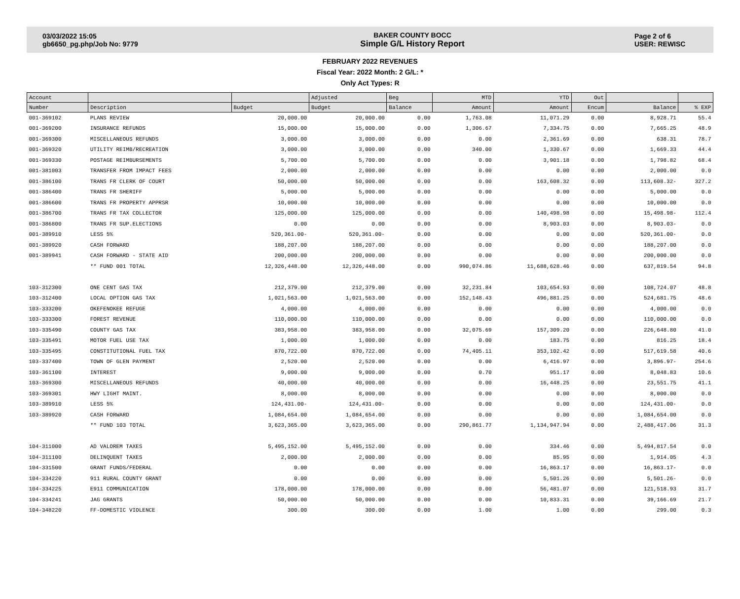03/03/2022 15:05
gb6650_pg.php/Job No: 9779
BAKER COUNTY BOCC
Simple G/L History Report
Page 2 of 6
USER: REWISC
FEBRUARY 2022 REVENUES
Fiscal Year: 2022 Month: 2 G/L: *
Only Act Types: R
| Account | | | Adjusted | Beg | MTD | YTD | Out | | |
| --- | --- | --- | --- | --- | --- | --- | --- | --- | --- |
| Number | Description | Budget | Budget | Balance | Amount | Amount | Encum | Balance | % EXP |
| 001-369102 | PLANS REVIEW | 20,000.00 | 20,000.00 | 0.00 | 1,763.08 | 11,071.29 | 0.00 | 8,928.71 | 55.4 |
| 001-369200 | INSURANCE REFUNDS | 15,000.00 | 15,000.00 | 0.00 | 1,306.67 | 7,334.75 | 0.00 | 7,665.25 | 48.9 |
| 001-369300 | MISCELLANEOUS REFUNDS | 3,000.00 | 3,000.00 | 0.00 | 0.00 | 2,361.69 | 0.00 | 638.31 | 78.7 |
| 001-369320 | UTILITY REIMB/RECREATION | 3,000.00 | 3,000.00 | 0.00 | 340.00 | 1,330.67 | 0.00 | 1,669.33 | 44.4 |
| 001-369330 | POSTAGE REIMBURSEMENTS | 5,700.00 | 5,700.00 | 0.00 | 0.00 | 3,901.18 | 0.00 | 1,798.82 | 68.4 |
| 001-381003 | TRANSFER FROM IMPACT FEES | 2,000.00 | 2,000.00 | 0.00 | 0.00 | 0.00 | 0.00 | 2,000.00 | 0.0 |
| 001-386100 | TRANS FR CLERK OF COURT | 50,000.00 | 50,000.00 | 0.00 | 0.00 | 163,608.32 | 0.00 | 113,608.32- | 327.2 |
| 001-386400 | TRANS FR SHERIFF | 5,000.00 | 5,000.00 | 0.00 | 0.00 | 0.00 | 0.00 | 5,000.00 | 0.0 |
| 001-386600 | TRANS FR PROPERTY APPRSR | 10,000.00 | 10,000.00 | 0.00 | 0.00 | 0.00 | 0.00 | 10,000.00 | 0.0 |
| 001-386700 | TRANS FR TAX COLLECTOR | 125,000.00 | 125,000.00 | 0.00 | 0.00 | 140,498.98 | 0.00 | 15,498.98- | 112.4 |
| 001-386800 | TRANS FR SUP.ELECTIONS | 0.00 | 0.00 | 0.00 | 0.00 | 8,903.03 | 0.00 | 8,903.03- | 0.0 |
| 001-389910 | LESS 5% | 520,361.00- | 520,361.00- | 0.00 | 0.00 | 0.00 | 0.00 | 520,361.00- | 0.0 |
| 001-389920 | CASH FORWARD | 188,207.00 | 188,207.00 | 0.00 | 0.00 | 0.00 | 0.00 | 188,207.00 | 0.0 |
| 001-389941 | CASH FORWARD - STATE AID | 200,000.00 | 200,000.00 | 0.00 | 0.00 | 0.00 | 0.00 | 200,000.00 | 0.0 |
| | ** FUND 001 TOTAL | 12,326,448.00 | 12,326,448.00 | 0.00 | 990,074.86 | 11,688,628.46 | 0.00 | 637,819.54 | 94.8 |
| 103-312300 | ONE CENT GAS TAX | 212,379.00 | 212,379.00 | 0.00 | 32,231.84 | 103,654.93 | 0.00 | 108,724.07 | 48.8 |
| 103-312400 | LOCAL OPTION GAS TAX | 1,021,563.00 | 1,021,563.00 | 0.00 | 152,148.43 | 496,881.25 | 0.00 | 524,681.75 | 48.6 |
| 103-333200 | OKEFENOKEE REFUGE | 4,000.00 | 4,000.00 | 0.00 | 0.00 | 0.00 | 0.00 | 4,000.00 | 0.0 |
| 103-333300 | FOREST REVENUE | 110,000.00 | 110,000.00 | 0.00 | 0.00 | 0.00 | 0.00 | 110,000.00 | 0.0 |
| 103-335490 | COUNTY GAS TAX | 383,958.00 | 383,958.00 | 0.00 | 32,075.69 | 157,309.20 | 0.00 | 226,648.80 | 41.0 |
| 103-335491 | MOTOR FUEL USE TAX | 1,000.00 | 1,000.00 | 0.00 | 0.00 | 183.75 | 0.00 | 816.25 | 18.4 |
| 103-335495 | CONSTITUTIONAL FUEL TAX | 870,722.00 | 870,722.00 | 0.00 | 74,405.11 | 353,102.42 | 0.00 | 517,619.58 | 40.6 |
| 103-337400 | TOWN OF GLEN PAYMENT | 2,520.00 | 2,520.00 | 0.00 | 0.00 | 6,416.97 | 0.00 | 3,896.97- | 254.6 |
| 103-361100 | INTEREST | 9,000.00 | 9,000.00 | 0.00 | 0.70 | 951.17 | 0.00 | 8,048.83 | 10.6 |
| 103-369300 | MISCELLANEOUS REFUNDS | 40,000.00 | 40,000.00 | 0.00 | 0.00 | 16,448.25 | 0.00 | 23,551.75 | 41.1 |
| 103-369301 | HWY LIGHT MAINT. | 8,000.00 | 8,000.00 | 0.00 | 0.00 | 0.00 | 0.00 | 8,000.00 | 0.0 |
| 103-389910 | LESS 5% | 124,431.00- | 124,431.00- | 0.00 | 0.00 | 0.00 | 0.00 | 124,431.00- | 0.0 |
| 103-389920 | CASH FORWARD | 1,084,654.00 | 1,084,654.00 | 0.00 | 0.00 | 0.00 | 0.00 | 1,084,654.00 | 0.0 |
| | ** FUND 103 TOTAL | 3,623,365.00 | 3,623,365.00 | 0.00 | 290,861.77 | 1,134,947.94 | 0.00 | 2,488,417.06 | 31.3 |
| 104-311000 | AD VALOREM TAXES | 5,495,152.00 | 5,495,152.00 | 0.00 | 0.00 | 334.46 | 0.00 | 5,494,817.54 | 0.0 |
| 104-311100 | DELINQUENT TAXES | 2,000.00 | 2,000.00 | 0.00 | 0.00 | 85.95 | 0.00 | 1,914.05 | 4.3 |
| 104-331500 | GRANT FUNDS/FEDERAL | 0.00 | 0.00 | 0.00 | 0.00 | 16,863.17 | 0.00 | 16,863.17- | 0.0 |
| 104-334220 | 911 RURAL COUNTY GRANT | 0.00 | 0.00 | 0.00 | 0.00 | 5,501.26 | 0.00 | 5,501.26- | 0.0 |
| 104-334225 | E911 COMMUNICATION | 178,000.00 | 178,000.00 | 0.00 | 0.00 | 56,481.07 | 0.00 | 121,518.93 | 31.7 |
| 104-334241 | JAG GRANTS | 50,000.00 | 50,000.00 | 0.00 | 0.00 | 10,833.31 | 0.00 | 39,166.69 | 21.7 |
| 104-348220 | FF-DOMESTIC VIOLENCE | 300.00 | 300.00 | 0.00 | 1.00 | 1.00 | 0.00 | 299.00 | 0.3 |